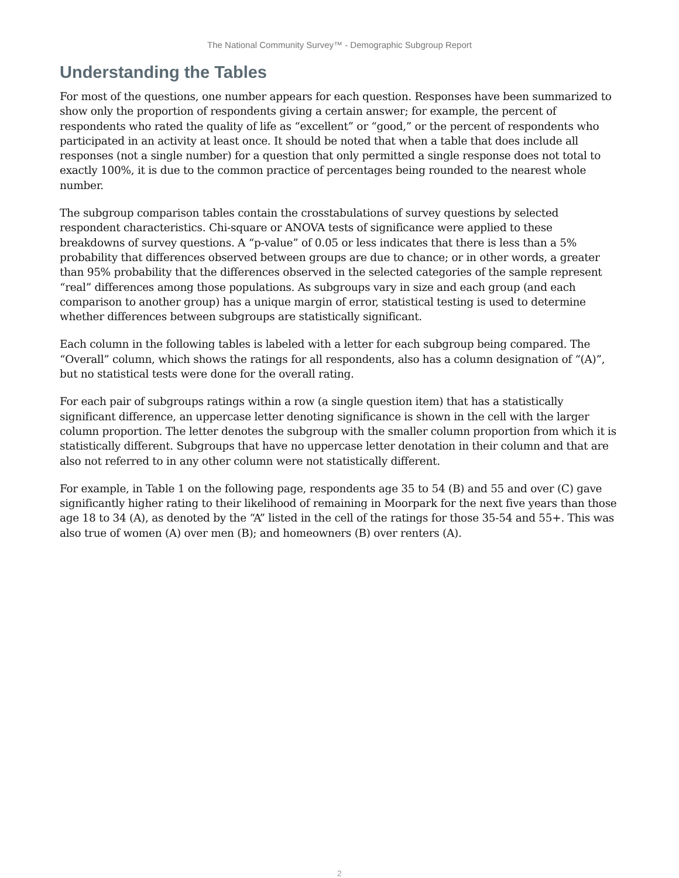The National Community Survey™ - Demographic Subgroup Report
Understanding the Tables
For most of the questions, one number appears for each question. Responses have been summarized to show only the proportion of respondents giving a certain answer; for example, the percent of respondents who rated the quality of life as “excellent” or “good,” or the percent of respondents who participated in an activity at least once. It should be noted that when a table that does include all responses (not a single number) for a question that only permitted a single response does not total to exactly 100%, it is due to the common practice of percentages being rounded to the nearest whole number.
The subgroup comparison tables contain the crosstabulations of survey questions by selected respondent characteristics. Chi-square or ANOVA tests of significance were applied to these breakdowns of survey questions. A “p-value” of 0.05 or less indicates that there is less than a 5% probability that differences observed between groups are due to chance; or in other words, a greater than 95% probability that the differences observed in the selected categories of the sample represent “real” differences among those populations. As subgroups vary in size and each group (and each comparison to another group) has a unique margin of error, statistical testing is used to determine whether differences between subgroups are statistically significant.
Each column in the following tables is labeled with a letter for each subgroup being compared. The “Overall” column, which shows the ratings for all respondents, also has a column designation of “(A)”, but no statistical tests were done for the overall rating.
For each pair of subgroups ratings within a row (a single question item) that has a statistically significant difference, an uppercase letter denoting significance is shown in the cell with the larger column proportion. The letter denotes the subgroup with the smaller column proportion from which it is statistically different. Subgroups that have no uppercase letter denotation in their column and that are also not referred to in any other column were not statistically different.
For example, in Table 1 on the following page, respondents age 35 to 54 (B) and 55 and over (C) gave significantly higher rating to their likelihood of remaining in Moorpark for the next five years than those age 18 to 34 (A), as denoted by the “A” listed in the cell of the ratings for those 35-54 and 55+. This was also true of women (A) over men (B); and homeowners (B) over renters (A).
2